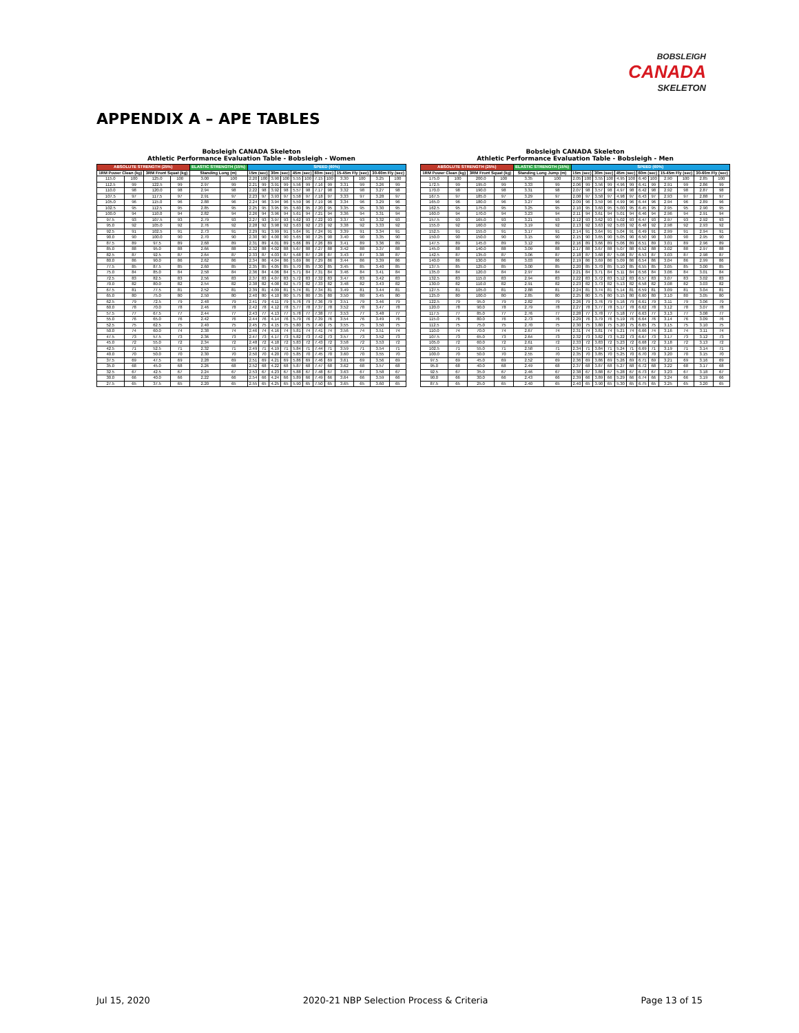BOBSLEIGH
CANADA
SKELETON
APPENDIX A – APE TABLES
Bobsleigh CANADA Skeleton
Athletic Performance Evaluation Table - Bobsleigh - Women
| ABSOLUTE STRENGTH (25%) | | | | ELASTIC STRENGTH (15%) | | SPEED (60%) | | | | | | | | | | | |
| --- | --- | --- | --- | --- | --- | --- | --- | --- | --- | --- | --- | --- | --- | --- | --- | --- | --- |
| 1RM Power Clean (kg) | | 3RM Front Squat (kg) | | Standing Long (m) | | 15m (sec) | | 30m (sec) | | 45m (sec) | | 60m (sec) | | 15-45m Fly (sec) | | 30-60m Fly (sec) | |
| 115.0 | 100 | 125.0 | 100 | 3.00 | 100 | 2.20 | 100 | 3.90 | 100 | 5.55 | 100 | 7.15 | 100 | 3.30 | 100 | 3.25 | 100 |
| 112.5 | 99 | 122.5 | 99 | 2.97 | 99 | 2.21 | 99 | 3.91 | 99 | 5.56 | 99 | 7.16 | 99 | 3.31 | 99 | 3.26 | 99 |
| 110.0 | 98 | 120.0 | 98 | 2.94 | 98 | 2.22 | 98 | 3.92 | 98 | 5.57 | 98 | 7.17 | 98 | 3.32 | 98 | 3.27 | 98 |
| 107.5 | 97 | 117.5 | 97 | 2.91 | 97 | 2.23 | 97 | 3.93 | 97 | 5.58 | 97 | 7.18 | 97 | 3.33 | 97 | 3.28 | 97 |
| 105.0 | 96 | 115.0 | 96 | 2.88 | 96 | 2.24 | 96 | 3.94 | 96 | 5.59 | 96 | 7.19 | 96 | 3.34 | 96 | 3.29 | 96 |
| 102.5 | 95 | 112.5 | 95 | 2.85 | 95 | 2.25 | 95 | 3.95 | 95 | 5.60 | 95 | 7.20 | 95 | 3.35 | 95 | 3.30 | 95 |
| 100.0 | 94 | 110.0 | 94 | 2.82 | 94 | 2.26 | 94 | 3.96 | 94 | 5.61 | 94 | 7.21 | 94 | 3.36 | 94 | 3.31 | 94 |
| 97.5 | 93 | 107.5 | 93 | 2.79 | 93 | 2.27 | 93 | 3.97 | 93 | 5.62 | 93 | 7.22 | 93 | 3.37 | 93 | 3.32 | 93 |
| 95.0 | 92 | 105.0 | 92 | 2.76 | 92 | 2.28 | 92 | 3.98 | 92 | 5.63 | 92 | 7.23 | 92 | 3.38 | 92 | 3.33 | 92 |
| 92.5 | 91 | 102.5 | 91 | 2.73 | 91 | 2.29 | 91 | 3.99 | 91 | 5.64 | 91 | 7.24 | 91 | 3.39 | 91 | 3.34 | 91 |
| 90.0 | 90 | 100.0 | 90 | 2.70 | 90 | 2.30 | 90 | 4.00 | 90 | 5.65 | 90 | 7.25 | 90 | 3.40 | 90 | 3.35 | 90 |
| 87.5 | 89 | 97.5 | 89 | 2.68 | 89 | 2.31 | 89 | 4.01 | 89 | 5.66 | 89 | 7.26 | 89 | 3.41 | 89 | 3.36 | 89 |
| 85.0 | 88 | 95.0 | 88 | 2.66 | 88 | 2.32 | 88 | 4.02 | 88 | 5.67 | 88 | 7.27 | 88 | 3.42 | 88 | 3.37 | 88 |
| 82.5 | 87 | 92.5 | 87 | 2.64 | 87 | 2.33 | 87 | 4.03 | 87 | 5.68 | 87 | 7.28 | 87 | 3.43 | 87 | 3.38 | 87 |
| 80.0 | 86 | 90.0 | 86 | 2.62 | 86 | 2.34 | 86 | 4.04 | 86 | 5.69 | 86 | 7.29 | 86 | 3.44 | 86 | 3.39 | 86 |
| 77.5 | 85 | 87.5 | 85 | 2.60 | 85 | 2.35 | 85 | 4.05 | 85 | 5.70 | 85 | 7.30 | 85 | 3.45 | 85 | 3.40 | 85 |
| 75.0 | 84 | 85.0 | 84 | 2.58 | 84 | 2.36 | 84 | 4.06 | 84 | 5.71 | 84 | 7.31 | 84 | 3.46 | 84 | 3.41 | 84 |
| 72.5 | 83 | 82.5 | 83 | 2.56 | 83 | 2.37 | 83 | 4.07 | 83 | 5.72 | 83 | 7.32 | 83 | 3.47 | 83 | 3.42 | 83 |
| 70.0 | 82 | 80.0 | 82 | 2.54 | 82 | 2.38 | 82 | 4.08 | 82 | 5.73 | 82 | 7.33 | 82 | 3.48 | 82 | 3.43 | 82 |
| 67.5 | 81 | 77.5 | 81 | 2.52 | 81 | 2.39 | 81 | 4.09 | 81 | 5.74 | 81 | 7.34 | 81 | 3.49 | 81 | 3.44 | 81 |
| 65.0 | 80 | 75.0 | 80 | 2.50 | 80 | 2.40 | 80 | 4.10 | 80 | 5.75 | 80 | 7.35 | 80 | 3.50 | 80 | 3.45 | 80 |
| 62.5 | 79 | 72.5 | 79 | 2.48 | 79 | 2.41 | 79 | 4.11 | 79 | 5.76 | 79 | 7.36 | 79 | 3.51 | 79 | 3.46 | 79 |
| 60.0 | 78 | 70.0 | 78 | 2.46 | 78 | 2.42 | 78 | 4.12 | 78 | 5.77 | 78 | 7.37 | 78 | 3.52 | 78 | 3.47 | 78 |
| 57.5 | 77 | 67.5 | 77 | 2.44 | 77 | 2.43 | 77 | 4.13 | 77 | 5.78 | 77 | 7.38 | 77 | 3.53 | 77 | 3.48 | 77 |
| 55.0 | 76 | 65.0 | 76 | 2.42 | 76 | 2.44 | 76 | 4.14 | 76 | 5.79 | 76 | 7.39 | 76 | 3.54 | 76 | 3.49 | 76 |
| 52.5 | 75 | 62.5 | 75 | 2.40 | 75 | 2.45 | 75 | 4.15 | 75 | 5.80 | 75 | 7.40 | 75 | 3.55 | 75 | 3.50 | 75 |
| 50.0 | 74 | 60.0 | 74 | 2.38 | 74 | 2.46 | 74 | 4.16 | 74 | 5.81 | 74 | 7.41 | 74 | 3.56 | 74 | 3.51 | 74 |
| 47.5 | 73 | 57.5 | 73 | 2.36 | 73 | 2.47 | 73 | 4.17 | 73 | 5.82 | 73 | 7.42 | 73 | 3.57 | 73 | 3.52 | 73 |
| 45.0 | 72 | 55.0 | 72 | 2.34 | 72 | 2.48 | 72 | 4.18 | 72 | 5.83 | 72 | 7.43 | 72 | 3.58 | 72 | 3.53 | 72 |
| 42.5 | 71 | 52.5 | 71 | 2.32 | 71 | 2.49 | 71 | 4.19 | 71 | 5.84 | 71 | 7.44 | 71 | 3.59 | 71 | 3.54 | 71 |
| 40.0 | 70 | 50.0 | 70 | 2.30 | 70 | 2.50 | 70 | 4.20 | 70 | 5.85 | 70 | 7.45 | 70 | 3.60 | 70 | 3.55 | 70 |
| 37.5 | 69 | 47.5 | 69 | 2.28 | 69 | 2.51 | 69 | 4.21 | 69 | 5.86 | 69 | 7.46 | 69 | 3.61 | 69 | 3.56 | 69 |
| 35.0 | 68 | 45.0 | 68 | 2.26 | 68 | 2.52 | 68 | 4.22 | 68 | 5.87 | 68 | 7.47 | 68 | 3.62 | 68 | 3.57 | 68 |
| 32.5 | 67 | 42.5 | 67 | 2.24 | 67 | 2.53 | 67 | 4.23 | 67 | 5.88 | 67 | 7.48 | 67 | 3.63 | 67 | 3.58 | 67 |
| 30.0 | 66 | 40.0 | 66 | 2.22 | 66 | 2.54 | 66 | 4.24 | 66 | 5.89 | 66 | 7.49 | 66 | 3.64 | 66 | 3.59 | 66 |
| 27.5 | 65 | 37.5 | 65 | 2.20 | 65 | 2.55 | 65 | 4.25 | 65 | 5.90 | 65 | 7.50 | 65 | 3.65 | 65 | 3.60 | 65 |
Bobsleigh CANADA Skeleton
Athletic Performance Evaluation Table - Bobsleigh - Men
| ABSOLUTE STRENGTH (25%) | | | | ELASTIC STRENGTH (15%) | | SPEED (60%) | | | | | | | | | | | |
| --- | --- | --- | --- | --- | --- | --- | --- | --- | --- | --- | --- | --- | --- | --- | --- | --- | --- |
| 1RM Power Clean (kg) | | 3RM Front Squat (kg) | | Standing Long Jump (m) | | 15m (sec) | | 30m (sec) | | 45m (sec) | | 60m (sec) | | 15-45m Fly (sec) | | 30-60m Fly (sec) | |
| 175.0 | 100 | 200.0 | 100 | 3.35 | 100 | 2.05 | 100 | 3.55 | 100 | 4.95 | 100 | 6.40 | 100 | 2.90 | 100 | 2.85 | 100 |
| 172.5 | 99 | 195.0 | 99 | 3.33 | 99 | 2.06 | 99 | 3.56 | 99 | 4.96 | 99 | 6.41 | 99 | 2.91 | 99 | 2.86 | 99 |
| 170.0 | 98 | 190.0 | 98 | 3.31 | 98 | 2.07 | 98 | 3.57 | 98 | 4.97 | 98 | 6.42 | 98 | 2.92 | 98 | 2.87 | 98 |
| 167.5 | 97 | 185.0 | 97 | 3.29 | 97 | 2.08 | 97 | 3.58 | 97 | 4.98 | 97 | 6.43 | 97 | 2.93 | 97 | 2.88 | 97 |
| 165.0 | 96 | 180.0 | 96 | 3.27 | 96 | 2.09 | 96 | 3.59 | 96 | 4.99 | 96 | 6.44 | 96 | 2.94 | 96 | 2.89 | 96 |
| 162.5 | 95 | 175.0 | 95 | 3.25 | 95 | 2.10 | 95 | 3.60 | 95 | 5.00 | 95 | 6.45 | 95 | 2.95 | 95 | 2.90 | 95 |
| 160.0 | 94 | 170.0 | 94 | 3.23 | 94 | 2.11 | 94 | 3.61 | 94 | 5.01 | 94 | 6.46 | 94 | 2.96 | 94 | 2.91 | 94 |
| 157.5 | 93 | 165.0 | 93 | 3.21 | 93 | 2.12 | 93 | 3.62 | 93 | 5.02 | 93 | 6.47 | 93 | 2.97 | 93 | 2.92 | 93 |
| 155.0 | 92 | 160.0 | 92 | 3.19 | 92 | 2.13 | 92 | 3.63 | 92 | 5.03 | 92 | 6.48 | 92 | 2.98 | 92 | 2.93 | 92 |
| 152.5 | 91 | 155.0 | 91 | 3.17 | 91 | 2.14 | 91 | 3.64 | 91 | 5.04 | 91 | 6.49 | 91 | 2.99 | 91 | 2.94 | 91 |
| 150.0 | 90 | 150.0 | 90 | 3.15 | 90 | 2.15 | 90 | 3.65 | 90 | 5.05 | 90 | 6.50 | 90 | 3.00 | 90 | 2.95 | 90 |
| 147.5 | 89 | 145.0 | 89 | 3.12 | 89 | 2.16 | 89 | 3.66 | 89 | 5.06 | 89 | 6.51 | 89 | 3.01 | 89 | 2.96 | 89 |
| 145.0 | 88 | 140.0 | 88 | 3.09 | 88 | 2.17 | 88 | 3.67 | 88 | 5.07 | 88 | 6.52 | 88 | 3.02 | 88 | 2.97 | 88 |
| 142.5 | 87 | 135.0 | 87 | 3.06 | 87 | 2.18 | 87 | 3.68 | 87 | 5.08 | 87 | 6.53 | 87 | 3.03 | 87 | 2.98 | 87 |
| 140.0 | 86 | 130.0 | 86 | 3.03 | 86 | 2.19 | 86 | 3.69 | 86 | 5.09 | 86 | 6.54 | 86 | 3.04 | 86 | 2.99 | 86 |
| 137.5 | 85 | 125.0 | 85 | 3.00 | 85 | 2.20 | 85 | 3.70 | 85 | 5.10 | 85 | 6.55 | 85 | 3.05 | 85 | 3.00 | 85 |
| 135.0 | 84 | 120.0 | 84 | 2.97 | 84 | 2.21 | 84 | 3.71 | 84 | 5.11 | 84 | 6.56 | 84 | 3.06 | 84 | 3.01 | 84 |
| 132.5 | 83 | 115.0 | 83 | 2.94 | 83 | 2.22 | 83 | 3.72 | 83 | 5.12 | 83 | 6.57 | 83 | 3.07 | 83 | 3.02 | 83 |
| 130.0 | 82 | 110.0 | 82 | 2.91 | 82 | 2.23 | 82 | 3.73 | 82 | 5.13 | 82 | 6.58 | 82 | 3.08 | 82 | 3.03 | 82 |
| 127.5 | 81 | 105.0 | 81 | 2.88 | 81 | 2.24 | 81 | 3.74 | 81 | 5.14 | 81 | 6.59 | 81 | 3.09 | 81 | 3.04 | 81 |
| 125.0 | 80 | 100.0 | 80 | 2.85 | 80 | 2.25 | 80 | 3.75 | 80 | 5.15 | 80 | 6.60 | 80 | 3.10 | 80 | 3.05 | 80 |
| 122.5 | 79 | 95.0 | 79 | 2.82 | 79 | 2.26 | 79 | 3.76 | 79 | 5.16 | 79 | 6.61 | 79 | 3.11 | 79 | 3.06 | 79 |
| 120.0 | 78 | 90.0 | 78 | 2.79 | 78 | 2.27 | 78 | 3.77 | 78 | 5.17 | 78 | 6.62 | 78 | 3.12 | 78 | 3.07 | 78 |
| 117.5 | 77 | 85.0 | 77 | 2.76 | 77 | 2.28 | 77 | 3.78 | 77 | 5.18 | 77 | 6.63 | 77 | 3.13 | 77 | 3.08 | 77 |
| 115.0 | 76 | 80.0 | 76 | 2.73 | 76 | 2.29 | 76 | 3.79 | 76 | 5.19 | 76 | 6.64 | 76 | 3.14 | 76 | 3.09 | 76 |
| 112.5 | 75 | 75.0 | 75 | 2.70 | 75 | 2.30 | 75 | 3.80 | 75 | 5.20 | 75 | 6.65 | 75 | 3.15 | 75 | 3.10 | 75 |
| 110.0 | 74 | 70.0 | 74 | 2.67 | 74 | 2.31 | 74 | 3.81 | 74 | 5.21 | 74 | 6.66 | 74 | 3.16 | 74 | 3.11 | 74 |
| 107.5 | 73 | 65.0 | 73 | 2.64 | 73 | 2.32 | 73 | 3.82 | 73 | 5.22 | 73 | 6.67 | 73 | 3.17 | 73 | 3.12 | 73 |
| 105.0 | 72 | 60.0 | 72 | 2.61 | 72 | 2.33 | 72 | 3.83 | 72 | 5.23 | 72 | 6.68 | 72 | 3.18 | 72 | 3.13 | 72 |
| 102.5 | 71 | 55.0 | 71 | 2.58 | 71 | 2.34 | 71 | 3.84 | 71 | 5.24 | 71 | 6.69 | 71 | 3.19 | 71 | 3.14 | 71 |
| 100.0 | 70 | 50.0 | 70 | 2.55 | 70 | 2.35 | 70 | 3.85 | 70 | 5.25 | 70 | 6.70 | 70 | 3.20 | 70 | 3.15 | 70 |
| 97.5 | 69 | 45.0 | 69 | 2.52 | 69 | 2.36 | 69 | 3.86 | 69 | 5.26 | 69 | 6.71 | 69 | 3.21 | 69 | 3.16 | 69 |
| 95.0 | 68 | 40.0 | 68 | 2.49 | 68 | 2.37 | 68 | 3.87 | 68 | 5.27 | 68 | 6.72 | 68 | 3.22 | 68 | 3.17 | 68 |
| 92.5 | 67 | 35.0 | 67 | 2.46 | 67 | 2.38 | 67 | 3.88 | 67 | 5.28 | 67 | 6.73 | 67 | 3.23 | 67 | 3.18 | 67 |
| 90.0 | 66 | 30.0 | 66 | 2.43 | 66 | 2.39 | 66 | 3.89 | 66 | 5.29 | 66 | 6.74 | 66 | 3.24 | 66 | 3.19 | 66 |
| 87.5 | 65 | 25.0 | 65 | 2.40 | 65 | 2.40 | 65 | 3.90 | 65 | 5.30 | 65 | 6.75 | 65 | 3.25 | 65 | 3.20 | 65 |
Jul 15, 2020 2020-21 NBP Selection Process & Criteria Page 13 of 15